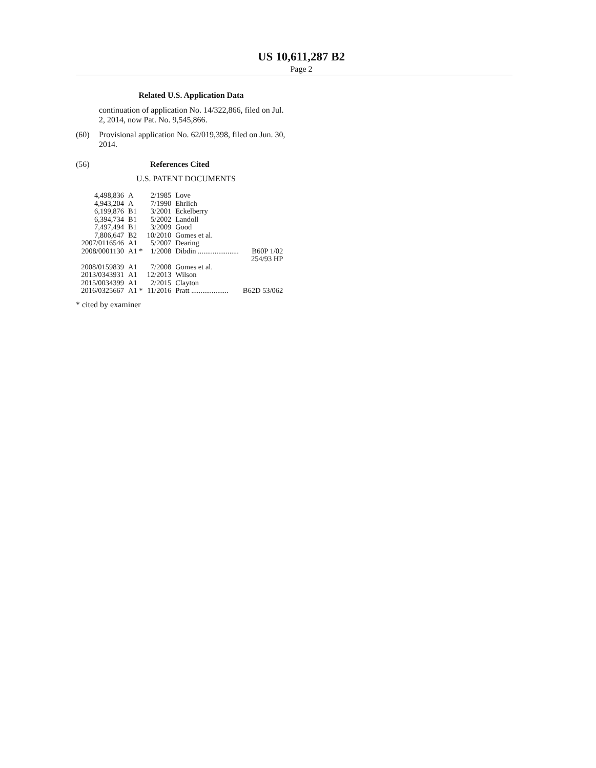US 10,611,287 B2
Page 2
Related U.S. Application Data
continuation of application No. 14/322,866, filed on Jul. 2, 2014, now Pat. No. 9,545,866.
(60) Provisional application No. 62/019,398, filed on Jun. 30, 2014.
(56) References Cited
U.S. PATENT DOCUMENTS
| 4,498,836 | A | 2/1985 | Love | |
| 4,943,204 | A | 7/1990 | Ehrlich | |
| 6,199,876 | B1 | 3/2001 | Eckelberry | |
| 6,394,734 | B1 | 5/2002 | Landoll | |
| 7,497,494 | B1 | 3/2009 | Good | |
| 7,806,647 | B2 | 10/2010 | Gomes et al. | |
| 2007/0116546 | A1 | 5/2007 | Dearing | |
| 2008/0001130 | A1 * | 1/2008 | Dibdin ...................... | B60P 1/02 |
| | | | | 254/93 HP |
| 2008/0159839 | A1 | 7/2008 | Gomes et al. | |
| 2013/0343931 | A1 | 12/2013 | Wilson | |
| 2015/0034399 | A1 | 2/2015 | Clayton | |
| 2016/0325667 | A1 * | 11/2016 | Pratt .................... | B62D 53/062 |
* cited by examiner